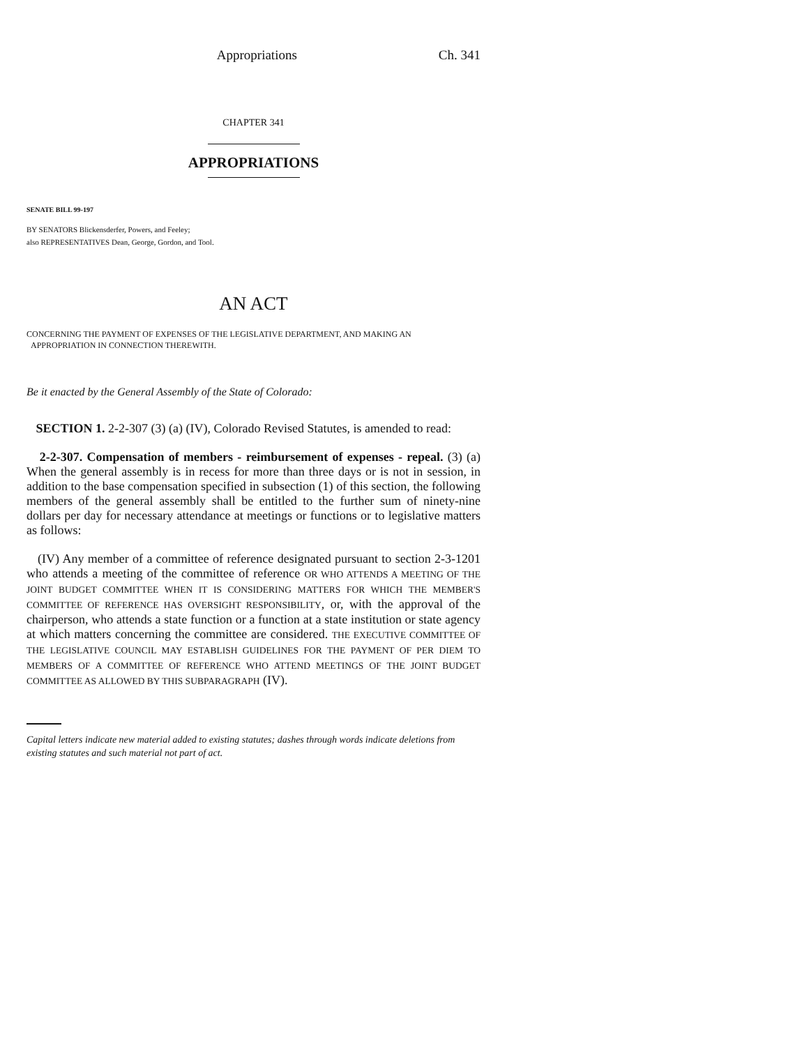Appropriations Ch. 341
CHAPTER 341
APPROPRIATIONS
SENATE BILL 99-197
BY SENATORS Blickensderfer, Powers, and Feeley;
also REPRESENTATIVES Dean, George, Gordon, and Tool.
AN ACT
CONCERNING THE PAYMENT OF EXPENSES OF THE LEGISLATIVE DEPARTMENT, AND MAKING AN
APPROPRIATION IN CONNECTION THEREWITH.
Be it enacted by the General Assembly of the State of Colorado:
SECTION 1. 2-2-307 (3) (a) (IV), Colorado Revised Statutes, is amended to read:
2-2-307. Compensation of members - reimbursement of expenses - repeal. (3) (a) When the general assembly is in recess for more than three days or is not in session, in addition to the base compensation specified in subsection (1) of this section, the following members of the general assembly shall be entitled to the further sum of ninety-nine dollars per day for necessary attendance at meetings or functions or to legislative matters as follows:
(IV) Any member of a committee of reference designated pursuant to section 2-3-1201 who attends a meeting of the committee of reference OR WHO ATTENDS A MEETING OF THE JOINT BUDGET COMMITTEE WHEN IT IS CONSIDERING MATTERS FOR WHICH THE MEMBER'S COMMITTEE OF REFERENCE HAS OVERSIGHT RESPONSIBILITY, or, with the approval of the chairperson, who attends a state function or a function at a state institution or state agency at which matters concerning the committee are considered. THE EXECUTIVE COMMITTEE OF THE LEGISLATIVE COUNCIL MAY ESTABLISH GUIDELINES FOR THE PAYMENT OF PER DIEM TO MEMBERS OF A COMMITTEE OF REFERENCE WHO ATTEND MEETINGS OF THE JOINT BUDGET COMMITTEE AS ALLOWED BY THIS SUBPARAGRAPH (IV).
Capital letters indicate new material added to existing statutes; dashes through words indicate deletions from existing statutes and such material not part of act.